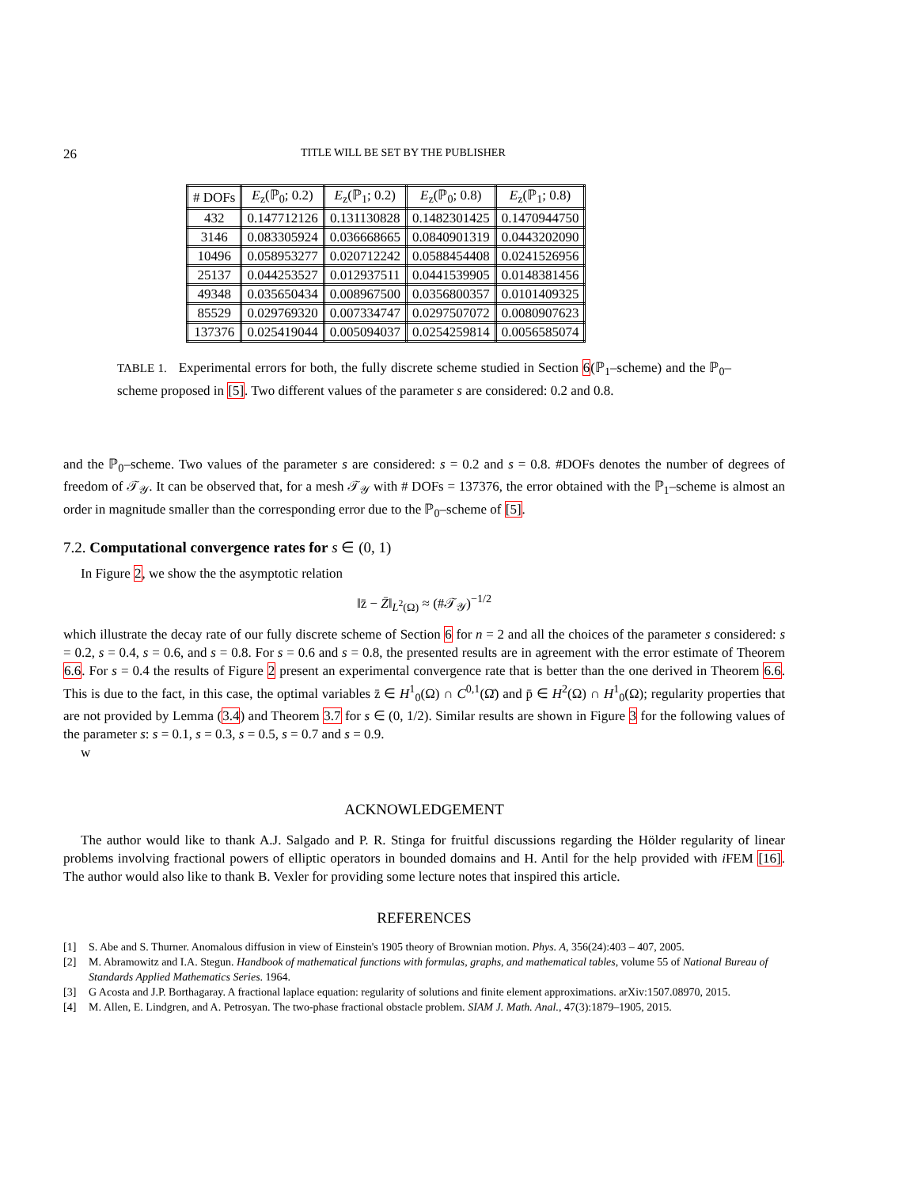26 TITLE WILL BE SET BY THE PUBLISHER
| # DOFs | E<sub>z</sub>(ℙ<sub>0</sub>; 0.2) | E<sub>z</sub>(ℙ<sub>1</sub>; 0.2) | E<sub>z</sub>(ℙ<sub>0</sub>; 0.8) | E<sub>z</sub>(ℙ<sub>1</sub>; 0.8) |
| --- | --- | --- | --- | --- |
| 432 | 0.147712126 | 0.131130828 | 0.1482301425 | 0.1470944750 |
| 3146 | 0.083305924 | 0.036668665 | 0.0840901319 | 0.0443202090 |
| 10496 | 0.058953277 | 0.020712242 | 0.0588454408 | 0.0241526956 |
| 25137 | 0.044253527 | 0.012937511 | 0.0441539905 | 0.0148381456 |
| 49348 | 0.035650434 | 0.008967500 | 0.0356800357 | 0.0101409325 |
| 85529 | 0.029769320 | 0.007334747 | 0.0297507072 | 0.0080907623 |
| 137376 | 0.025419044 | 0.005094037 | 0.0254259814 | 0.0056585074 |
TABLE 1. Experimental errors for both, the fully discrete scheme studied in Section 6(ℙ<sub>1</sub>–scheme) and the ℙ<sub>0</sub>–scheme proposed in [5]. Two different values of the parameter s are considered: 0.2 and 0.8.
and the ℙ<sub>0</sub>–scheme. Two values of the parameter s are considered: s = 0.2 and s = 0.8. #DOFs denotes the number of degrees of freedom of 𝒯<sub>𝒴</sub>. It can be observed that, for a mesh 𝒯<sub>𝒴</sub> with # DOFs = 137376, the error obtained with the ℙ<sub>1</sub>–scheme is almost an order in magnitude smaller than the corresponding error due to the ℙ<sub>0</sub>–scheme of [5].
7.2. Computational convergence rates for s ∈ (0, 1)
In Figure 2, we show the the asymptotic relation
‖z̄ − Z̄‖<sub>L<sup>2</sup>(Ω)</sub> ≈ (#𝒯<sub>𝒴</sub>)<sup>−1/2</sup>
which illustrate the decay rate of our fully discrete scheme of Section 6 for n = 2 and all the choices of the parameter s considered: s = 0.2, s = 0.4, s = 0.6, and s = 0.8. For s = 0.6 and s = 0.8, the presented results are in agreement with the error estimate of Theorem 6.6. For s = 0.4 the results of Figure 2 present an experimental convergence rate that is better than the one derived in Theorem 6.6. This is due to the fact, in this case, the optimal variables z̄ ∈ H<sup>1</sup><sub>0</sub>(Ω) ∩ C<sup>0,1</sup>(Ω̄) and p̄ ∈ H<sup>2</sup>(Ω) ∩ H<sup>1</sup><sub>0</sub>(Ω); regularity properties that are not provided by Lemma (3.4) and Theorem 3.7 for s ∈ (0, 1/2). Similar results are shown in Figure 3 for the following values of the parameter s: s = 0.1, s = 0.3, s = 0.5, s = 0.7 and s = 0.9.
w
ACKNOWLEDGEMENT
The author would like to thank A.J. Salgado and P. R. Stinga for fruitful discussions regarding the Hölder regularity of linear problems involving fractional powers of elliptic operators in bounded domains and H. Antil for the help provided with i FEM [16]. The author would also like to thank B. Vexler for providing some lecture notes that inspired this article.
REFERENCES
[1] S. Abe and S. Thurner. Anomalous diffusion in view of Einstein's 1905 theory of Brownian motion. Phys. A, 356(24):403 – 407, 2005.
[2] M. Abramowitz and I.A. Stegun. Handbook of mathematical functions with formulas, graphs, and mathematical tables, volume 55 of National Bureau of Standards Applied Mathematics Series. 1964.
[3] G Acosta and J.P. Borthagaray. A fractional laplace equation: regularity of solutions and finite element approximations. arXiv:1507.08970, 2015.
[4] M. Allen, E. Lindgren, and A. Petrosyan. The two-phase fractional obstacle problem. SIAM J. Math. Anal., 47(3):1879–1905, 2015.